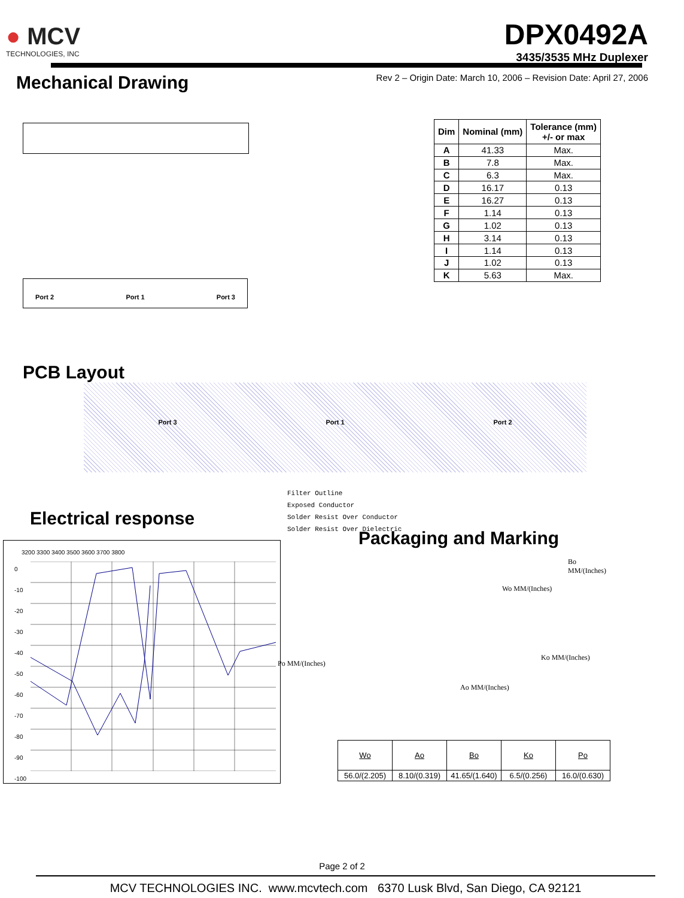● MCV
TECHNOLOGIES, INC
DPX0492A
3435/3535 MHz Duplexer
Mechanical Drawing
Rev 2 – Origin Date: March 10, 2006 – Revision Date: April 27, 2006
Port 2 Port 1 Port 3
| Dim | Nominal (mm) | Tolerance (mm) +/- or max |
| --- | --- | --- |
| A | 41.33 | Max. |
| B | 7.8 | Max. |
| C | 6.3 | Max. |
| D | 16.17 | 0.13 |
| E | 16.27 | 0.13 |
| F | 1.14 | 0.13 |
| G | 1.02 | 0.13 |
| H | 3.14 | 0.13 |
| I | 1.14 | 0.13 |
| J | 1.02 | 0.13 |
| K | 5.63 | Max. |
PCB Layout
Port 3 Port 1 Port 2
Electrical response
Filter Outline
Exposed Conductor
Solder Resist Over Conductor
Solder Resist Over Dielectric
3200 3300 3400 3500 3600 3700 3800
0
-10
-20
-30
-40
-50
-60
-70
-80
-90
-100
Packaging and Marking
Wo MM/(Inches)
Bo MM/(Inches)
Ko MM/(Inches)
Po MM/(Inches)
Ao MM/(Inches)
| Wo | Ao | Bo | Ko | Po |
| 56.0/(2.205) | 8.10/(0.319) | 41.65/(1.640) | 6.5/(0.256) | 16.0/(0.630) |
Page 2 of 2
MCV TECHNOLOGIES INC. www.mcvtech.com 6370 Lusk Blvd, San Diego, CA 92121